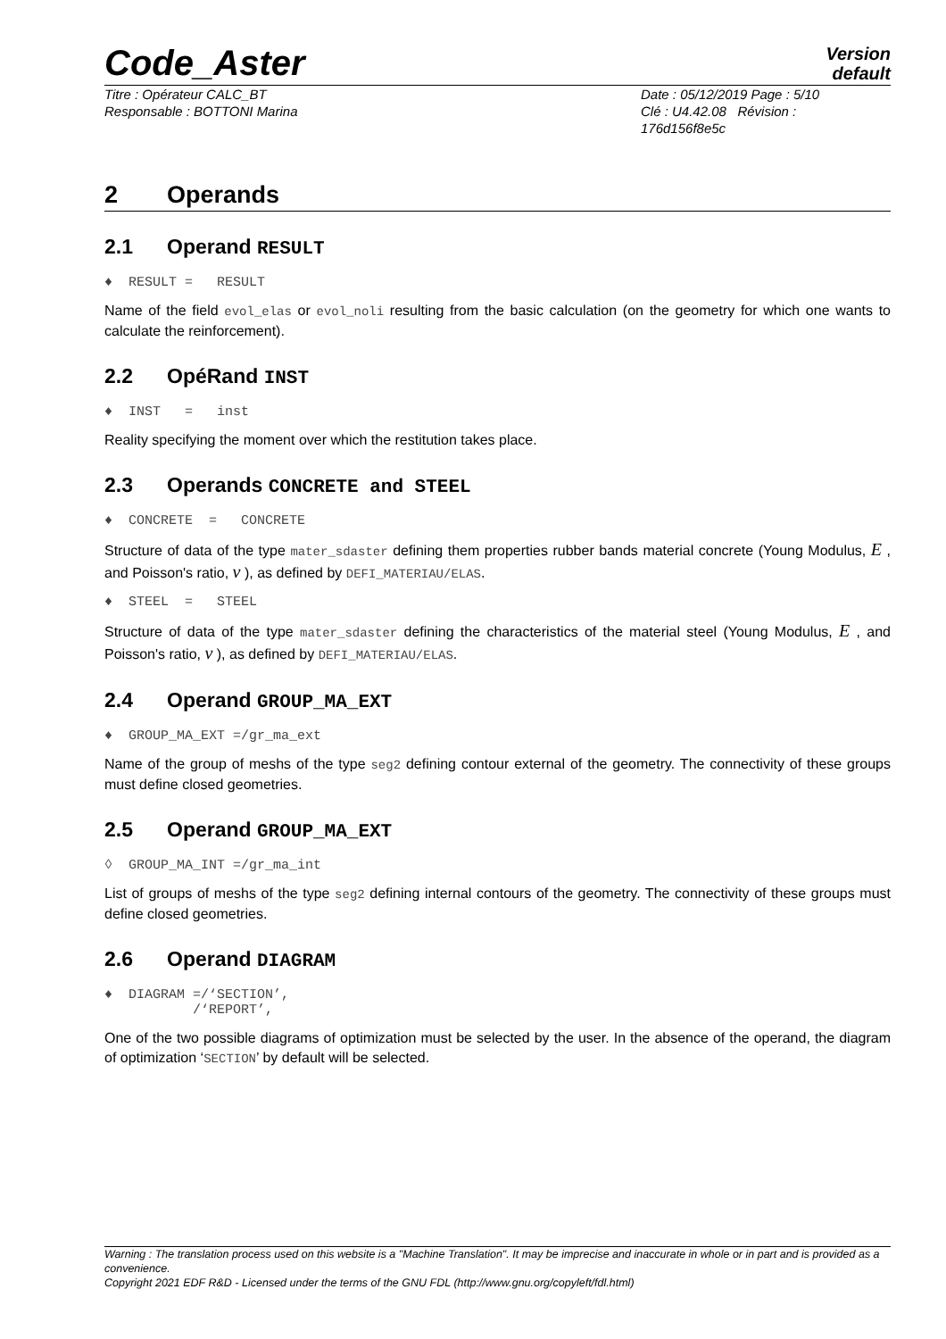Code_Aster
Version
default
Titre : Opérateur CALC_BT
Responsable : BOTTONI Marina
Date : 05/12/2019 Page : 5/10
Clé : U4.42.08 Révision :
176d156f8e5c
2 Operands
2.1 Operand RESULT
♦ RESULT = RESULT
Name of the field evol_elas or evol_noli resulting from the basic calculation (on the geometry for which one wants to calculate the reinforcement).
2.2 OpéRand INST
♦ INST = inst
Reality specifying the moment over which the restitution takes place.
2.3 Operands CONCRETE and STEEL
♦ CONCRETE = CONCRETE
Structure of data of the type mater_sdaster defining them properties rubber bands material concrete (Young Modulus, E , and Poisson's ratio, ν ), as defined by DEFI_MATERIAU/ELAS.
♦ STEEL = STEEL
Structure of data of the type mater_sdaster defining the characteristics of the material steel (Young Modulus, E , and Poisson's ratio, ν ), as defined by DEFI_MATERIAU/ELAS.
2.4 Operand GROUP_MA_EXT
♦ GROUP_MA_EXT =/gr_ma_ext
Name of the group of meshs of the type seg2 defining contour external of the geometry. The connectivity of these groups must define closed geometries.
2.5 Operand GROUP_MA_EXT
◊ GROUP_MA_INT =/gr_ma_int
List of groups of meshs of the type seg2 defining internal contours of the geometry. The connectivity of these groups must define closed geometries.
2.6 Operand DIAGRAM
♦ DIAGRAM =/‘SECTION’, /‘REPORT’,
One of the two possible diagrams of optimization must be selected by the user. In the absence of the operand, the diagram of optimization ‘SECTION’ by default will be selected.
Warning : The translation process used on this website is a "Machine Translation". It may be imprecise and inaccurate in whole or in part and is provided as a convenience.
Copyright 2021 EDF R&D - Licensed under the terms of the GNU FDL (http://www.gnu.org/copyleft/fdl.html)